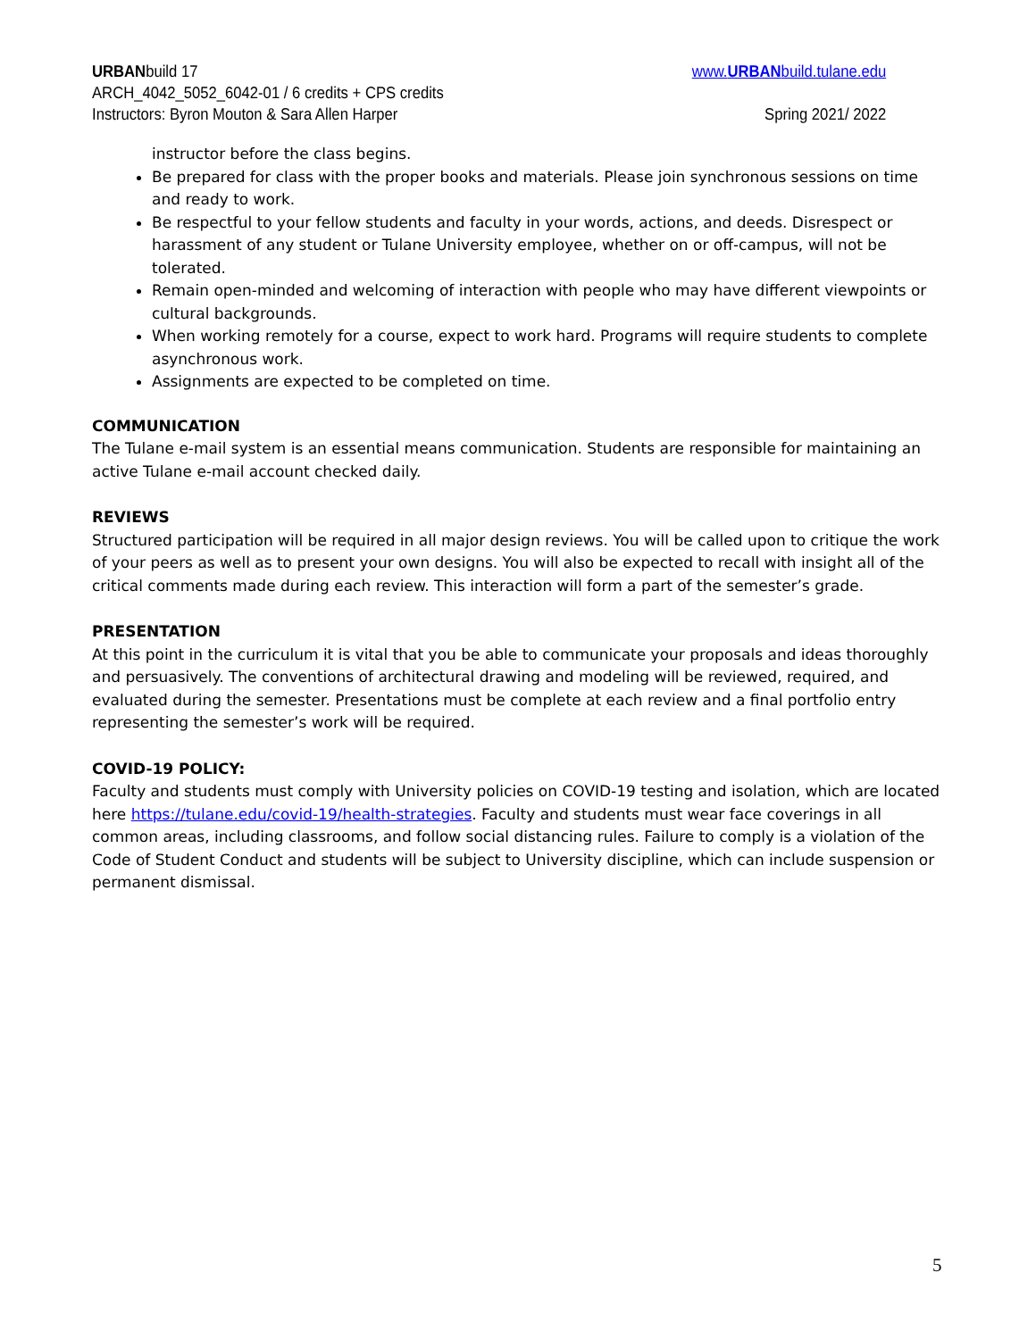URBANbuild 17 www.URBANbuild.tulane.edu
ARCH_4042_5052_6042-01 / 6 credits + CPS credits
Instructors: Byron Mouton & Sara Allen Harper Spring 2021/ 2022
instructor before the class begins.
Be prepared for class with the proper books and materials. Please join synchronous sessions on time and ready to work.
Be respectful to your fellow students and faculty in your words, actions, and deeds. Disrespect or harassment of any student or Tulane University employee, whether on or off-campus, will not be tolerated.
Remain open-minded and welcoming of interaction with people who may have different viewpoints or cultural backgrounds.
When working remotely for a course, expect to work hard. Programs will require students to complete asynchronous work.
Assignments are expected to be completed on time.
COMMUNICATION
The Tulane e-mail system is an essential means communication. Students are responsible for maintaining an active Tulane e-mail account checked daily.
REVIEWS
Structured participation will be required in all major design reviews. You will be called upon to critique the work of your peers as well as to present your own designs. You will also be expected to recall with insight all of the critical comments made during each review. This interaction will form a part of the semester’s grade.
PRESENTATION
At this point in the curriculum it is vital that you be able to communicate your proposals and ideas thoroughly and persuasively. The conventions of architectural drawing and modeling will be reviewed, required, and evaluated during the semester. Presentations must be complete at each review and a final portfolio entry representing the semester’s work will be required.
COVID-19 POLICY:
Faculty and students must comply with University policies on COVID-19 testing and isolation, which are located here https://tulane.edu/covid-19/health-strategies. Faculty and students must wear face coverings in all common areas, including classrooms, and follow social distancing rules. Failure to comply is a violation of the Code of Student Conduct and students will be subject to University discipline, which can include suspension or permanent dismissal.
5